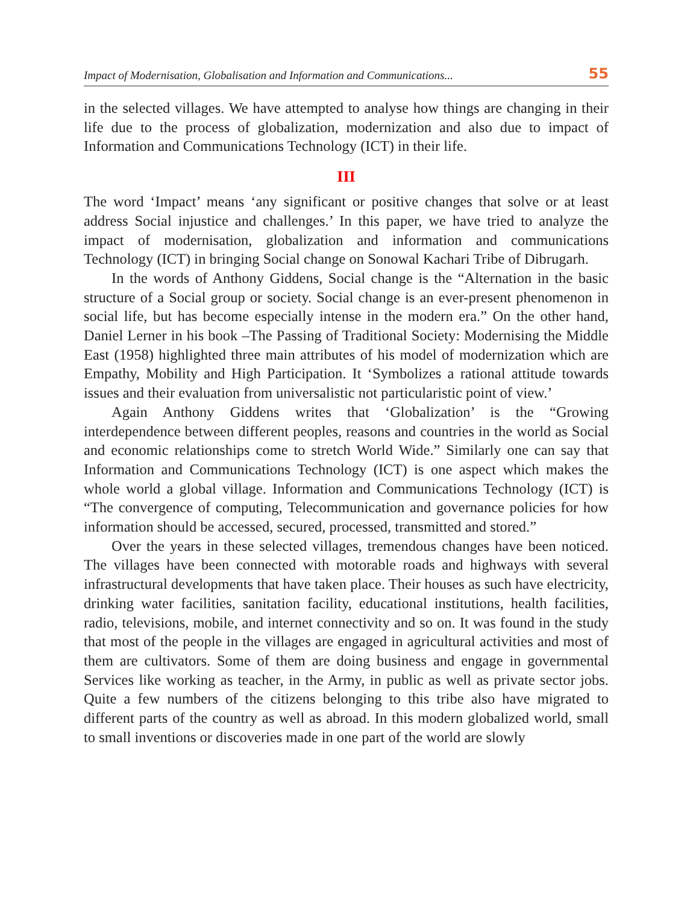Impact of Modernisation, Globalisation and Information and Communications... 55
in the selected villages. We have attempted to analyse how things are changing in their life due to the process of globalization, modernization and also due to impact of Information and Communications Technology (ICT) in their life.
III
The word ‘Impact’ means ‘any significant or positive changes that solve or at least address Social injustice and challenges.’ In this paper, we have tried to analyze the impact of modernisation, globalization and information and communications Technology (ICT) in bringing Social change on Sonowal Kachari Tribe of Dibrugarh.
In the words of Anthony Giddens, Social change is the “Alternation in the basic structure of a Social group or society. Social change is an ever-present phenomenon in social life, but has become especially intense in the modern era.” On the other hand, Daniel Lerner in his book –The Passing of Traditional Society: Modernising the Middle East (1958) highlighted three main attributes of his model of modernization which are Empathy, Mobility and High Participation. It ‘Symbolizes a rational attitude towards issues and their evaluation from universalistic not particularistic point of view.’
Again Anthony Giddens writes that ‘Globalization’ is the “Growing interdependence between different peoples, reasons and countries in the world as Social and economic relationships come to stretch World Wide.” Similarly one can say that Information and Communications Technology (ICT) is one aspect which makes the whole world a global village. Information and Communications Technology (ICT) is “The convergence of computing, Telecommunication and governance policies for how information should be accessed, secured, processed, transmitted and stored.”
Over the years in these selected villages, tremendous changes have been noticed. The villages have been connected with motorable roads and highways with several infrastructural developments that have taken place. Their houses as such have electricity, drinking water facilities, sanitation facility, educational institutions, health facilities, radio, televisions, mobile, and internet connectivity and so on. It was found in the study that most of the people in the villages are engaged in agricultural activities and most of them are cultivators. Some of them are doing business and engage in governmental Services like working as teacher, in the Army, in public as well as private sector jobs. Quite a few numbers of the citizens belonging to this tribe also have migrated to different parts of the country as well as abroad. In this modern globalized world, small to small inventions or discoveries made in one part of the world are slowly